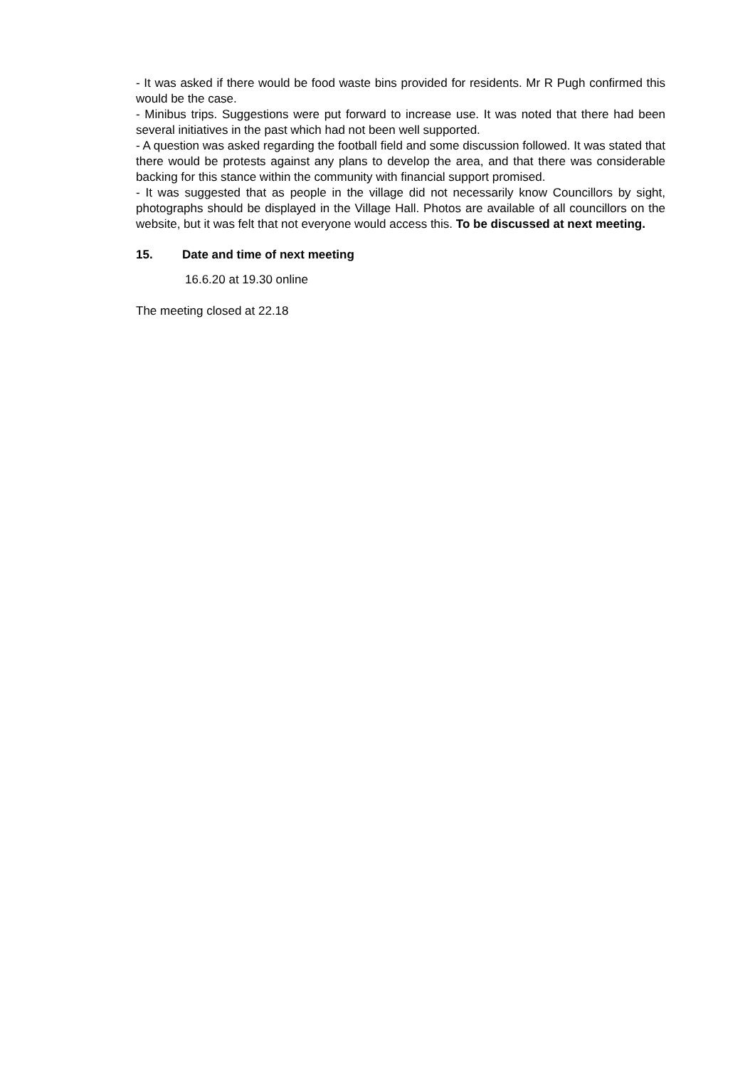- It was asked if there would be food waste bins provided for residents. Mr R Pugh confirmed this would be the case.
- Minibus trips. Suggestions were put forward to increase use. It was noted that there had been several initiatives in the past which had not been well supported.
- A question was asked regarding the football field and some discussion followed. It was stated that there would be protests against any plans to develop the area, and that there was considerable backing for this stance within the community with financial support promised.
- It was suggested that as people in the village did not necessarily know Councillors by sight, photographs should be displayed in the Village Hall. Photos are available of all councillors on the website, but it was felt that not everyone would access this. To be discussed at next meeting.
15. Date and time of next meeting
16.6.20 at 19.30 online
The meeting closed at 22.18